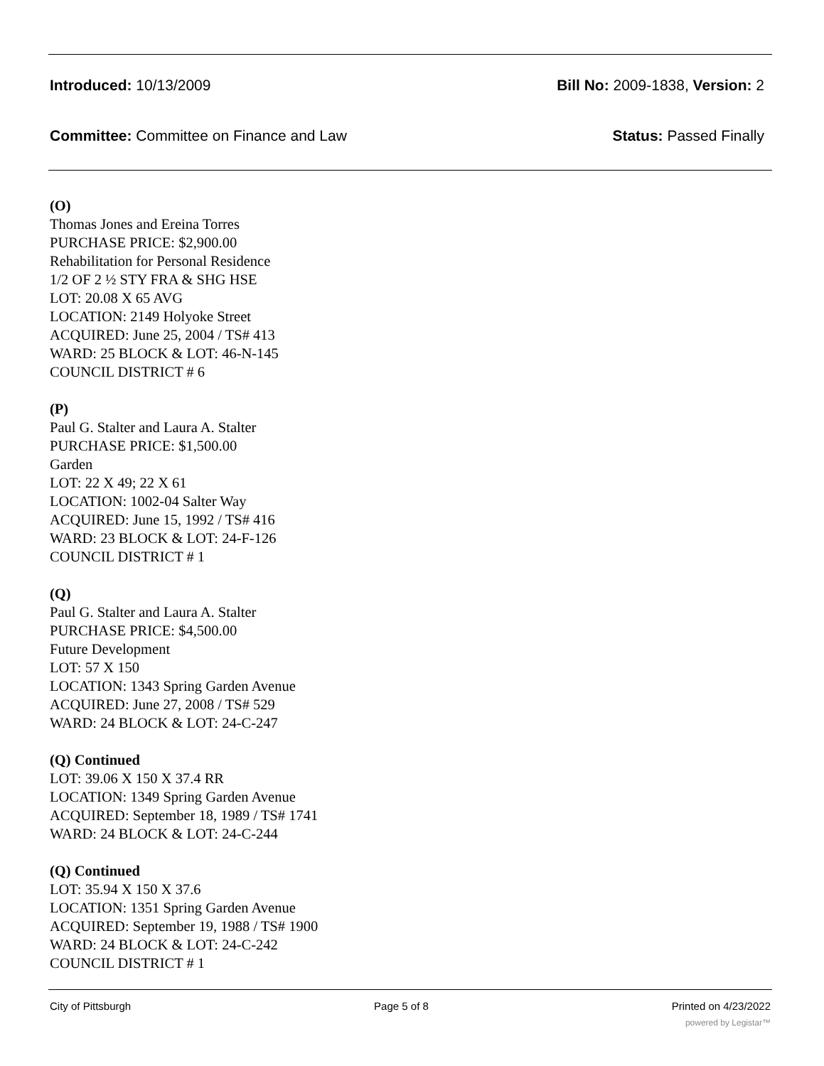Introduced: 10/13/2009 Bill No: 2009-1838, Version: 2
Committee: Committee on Finance and Law Status: Passed Finally
(O)
Thomas Jones and Ereina Torres
PURCHASE PRICE: $2,900.00
Rehabilitation for Personal Residence
1/2 OF 2 ½ STY FRA & SHG HSE
LOT: 20.08 X 65 AVG
LOCATION: 2149 Holyoke Street
ACQUIRED: June 25, 2004 / TS# 413
WARD: 25 BLOCK & LOT: 46-N-145
COUNCIL DISTRICT # 6
(P)
Paul G. Stalter and Laura A. Stalter
PURCHASE PRICE: $1,500.00
Garden
LOT: 22 X 49; 22 X 61
LOCATION: 1002-04 Salter Way
ACQUIRED: June 15, 1992 / TS# 416
WARD: 23 BLOCK & LOT: 24-F-126
COUNCIL DISTRICT # 1
(Q)
Paul G. Stalter and Laura A. Stalter
PURCHASE PRICE: $4,500.00
Future Development
LOT: 57 X 150
LOCATION: 1343 Spring Garden Avenue
ACQUIRED: June 27, 2008 / TS# 529
WARD: 24 BLOCK & LOT: 24-C-247
(Q) Continued
LOT: 39.06 X 150 X 37.4 RR
LOCATION: 1349 Spring Garden Avenue
ACQUIRED: September 18, 1989 / TS# 1741
WARD: 24 BLOCK & LOT: 24-C-244
(Q) Continued
LOT: 35.94 X 150 X 37.6
LOCATION: 1351 Spring Garden Avenue
ACQUIRED: September 19, 1988 / TS# 1900
WARD: 24 BLOCK & LOT: 24-C-242
COUNCIL DISTRICT # 1
City of Pittsburgh Page 5 of 8 Printed on 4/23/2022
powered by Legistar™